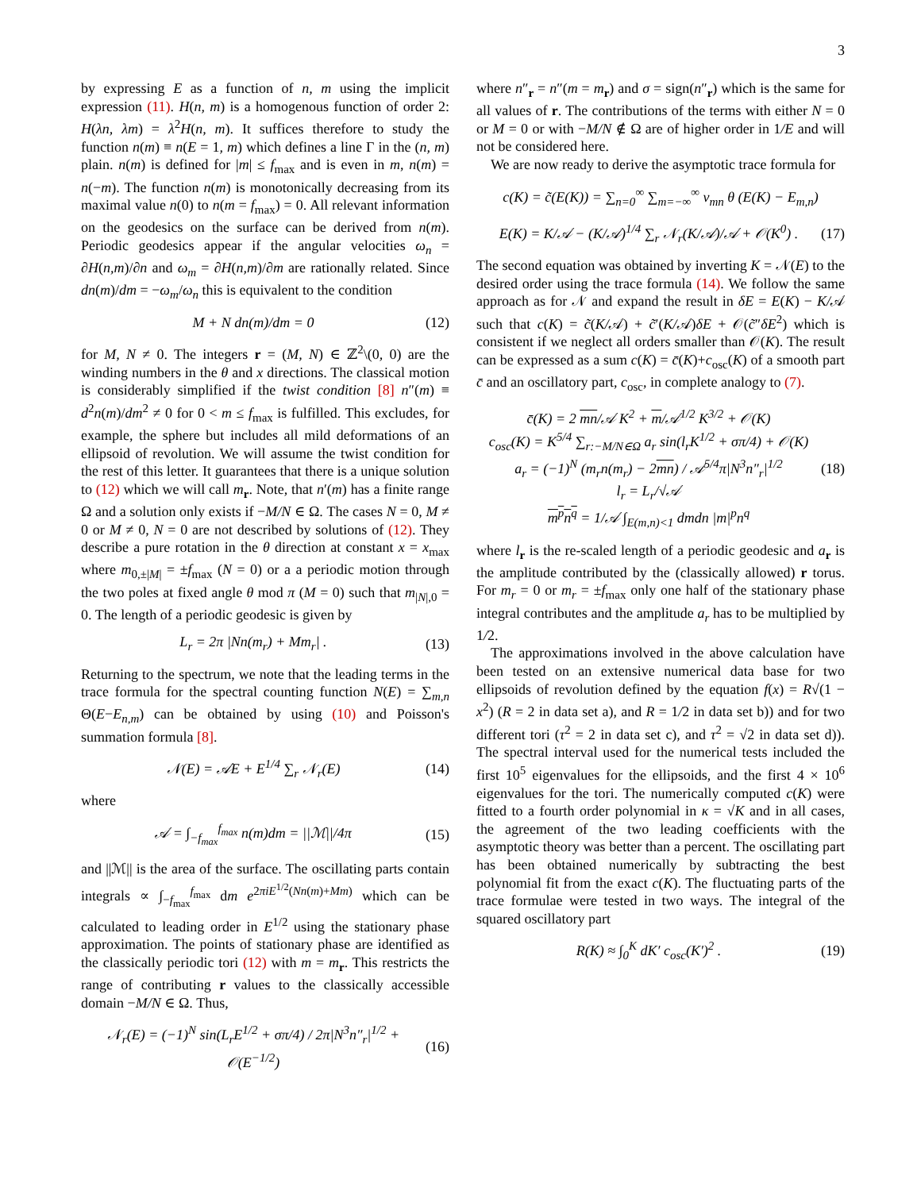3
by expressing E as a function of n, m using the implicit expression (11). H(n, m) is a homogenous function of order 2: H(λn, λm) = λ<sup>2</sup>H(n, m). It suffices therefore to study the function n(m) ≡ n(E = 1, m) which defines a line Γ in the (n, m) plain. n(m) is defined for |m| ≤ f<sub>max</sub> and is even in m, n(m) = n(−m). The function n(m) is monotonically decreasing from its maximal value n(0) to n(m = f<sub>max</sub>) = 0. All relevant information on the geodesics on the surface can be derived from n(m). Periodic geodesics appear if the angular velocities ω<sub>n</sub> = ∂H(n,m)/∂n and ω<sub>m</sub> = ∂H(n,m)/∂m are rationally related. Since dn(m)/dm = −ω<sub>m</sub>/ω<sub>n</sub> this is equivalent to the condition
M + N dn(m)/dm = 0 (12)
for M, N ≠ 0. The integers r = (M, N) ∈ ℤ<sup>2</sup>\(0, 0) are the winding numbers in the θ and x directions. The classical motion is considerably simplified if the twist condition [8] n″(m) ≡ d<sup>2</sup>n(m)/dm<sup>2</sup> ≠ 0 for 0 < m ≤ f<sub>max</sub> is fulfilled. This excludes, for example, the sphere but includes all mild deformations of an ellipsoid of revolution. We will assume the twist condition for the rest of this letter. It guarantees that there is a unique solution to (12) which we will call m<sub>r</sub>. Note, that n′(m) has a finite range Ω and a solution only exists if −M/N ∈ Ω. The cases N = 0, M ≠ 0 or M ≠ 0, N = 0 are not described by solutions of (12). They describe a pure rotation in the θ direction at constant x = x<sub>max</sub> where m<sub>0,±|M|</sub> = ±f<sub>max</sub> (N = 0) or a a periodic motion through the two poles at fixed angle θ mod π (M = 0) such that m<sub>|N|,0</sub> = 0. The length of a periodic geodesic is given by
L<sub>r</sub> = 2π |Nn(m<sub>r</sub>) + Mm<sub>r</sub>| . (13)
Returning to the spectrum, we note that the leading terms in the trace formula for the spectral counting function N(E) = ∑<sub>m,n</sub> Θ(E−E<sub>n,m</sub>) can be obtained by using (10) and Poisson's summation formula [8].
𝒩(E) = 𝒜E + E<sup>1/4</sup> ∑<sub>r</sub> 𝒩<sub>r</sub>(E) (14)
where
𝒜 = ∫<sub>−f<sub>max</sub></sub><sup>f<sub>max</sub></sup> n(m)dm = ||ℳ||/4π (15)
and ||ℳ|| is the area of the surface. The oscillating parts contain integrals ∝ ∫<sub>−f<sub>max</sub></sub><sup>f<sub>max</sub></sup> dm e<sup>2πiE<sup>1/2</sup>(Nn(m)+Mm)</sup> which can be calculated to leading order in E<sup>1/2</sup> using the stationary phase approximation. The points of stationary phase are identified as the classically periodic tori (12) with m = m<sub>r</sub>. This restricts the range of contributing r values to the classically accessible domain −M/N ∈ Ω. Thus,
𝒩<sub>r</sub>(E) = (−1)<sup>N</sup> sin(L<sub>r</sub>E<sup>1/2</sup> + σπ/4) / 2π|N<sup>3</sup>n″<sub>r</sub>|<sup>1/2</sup> + 𝒪(E<sup>−1/2</sup>) (16)
where n″<sub>r</sub> = n″(m = m<sub>r</sub>) and σ = sign(n″<sub>r</sub>) which is the same for all values of r. The contributions of the terms with either N = 0 or M = 0 or with −M/N ∉ Ω are of higher order in 1/E and will not be considered here.
We are now ready to derive the asymptotic trace formula for
c(K) = c̃(E(K)) = ∑<sub>n=0</sub><sup>∞</sup> ∑<sub>m=−∞</sub><sup>∞</sup> ν<sub>mn</sub> θ (E(K) − E<sub>m,n</sub>)
E(K) = K/𝒜 − (K/𝒜)<sup>1/4</sup> ∑<sub>r</sub> 𝒩<sub>r</sub>(K/𝒜)/𝒜 + 𝒪(K<sup>0</sup>) . (17)
The second equation was obtained by inverting K = 𝒩(E) to the desired order using the trace formula (14). We follow the same approach as for 𝒩 and expand the result in δE = E(K) − K/𝒜 such that c(K) = c̃(K/𝒜) + c̃′(K/𝒜)δE + 𝒪(c̃″δE<sup>2</sup>) which is consistent if we neglect all orders smaller than 𝒪(K). The result can be expressed as a sum c(K) = c̄(K)+c<sub>osc</sub>(K) of a smooth part c̄ and an oscillatory part, c<sub>osc</sub>, in complete analogy to (7).
c̄(K) = 2 mn/𝒜 K<sup>2</sup> + m/𝒜<sup>1/2</sup> K<sup>3/2</sup> + 𝒪(K)
c<sub>osc</sub>(K) = K<sup>5/4</sup> ∑<sub>r:−M/N∈Ω</sub> a<sub>r</sub> sin(l<sub>r</sub>K<sup>1/2</sup> + σπ/4) + 𝒪(K)
a<sub>r</sub> = (−1)<sup>N</sup> (m<sub>r</sub>n(m<sub>r</sub>) − 2mn) / 𝒜<sup>5/4</sup>π|N<sup>3</sup>n″<sub>r</sub>|<sup>1/2</sup>
l<sub>r</sub> = L<sub>r</sub>/√𝒜
m<sup>p</sup>n<sup>q</sup> = 1/𝒜 ∫<sub>E(m,n)<1</sub> dmdn |m|<sup>p</sup>n<sup>q</sup> (18)
where l<sub>r</sub> is the re-scaled length of a periodic geodesic and a<sub>r</sub> is the amplitude contributed by the (classically allowed) r torus. For m<sub>r</sub> = 0 or m<sub>r</sub> = ±f<sub>max</sub> only one half of the stationary phase integral contributes and the amplitude a<sub>r</sub> has to be multiplied by 1/2.
The approximations involved in the above calculation have been tested on an extensive numerical data base for two ellipsoids of revolution defined by the equation f(x) = R√(1 − x<sup>2</sup>) (R = 2 in data set a), and R = 1/2 in data set b)) and for two different tori (τ<sup>2</sup> = 2 in data set c), and τ<sup>2</sup> = √2 in data set d)). The spectral interval used for the numerical tests included the first 10<sup>5</sup> eigenvalues for the ellipsoids, and the first 4 × 10<sup>6</sup> eigenvalues for the tori. The numerically computed c(K) were fitted to a fourth order polynomial in κ = √K and in all cases, the agreement of the two leading coefficients with the asymptotic theory was better than a percent. The oscillating part has been obtained numerically by subtracting the best polynomial fit from the exact c(K). The fluctuating parts of the trace formulae were tested in two ways. The integral of the squared oscillatory part
R(K) ≈ ∫<sub>0</sub><sup>K</sup> dK′ c<sub>osc</sub>(K′)<sup>2</sup> . (19)